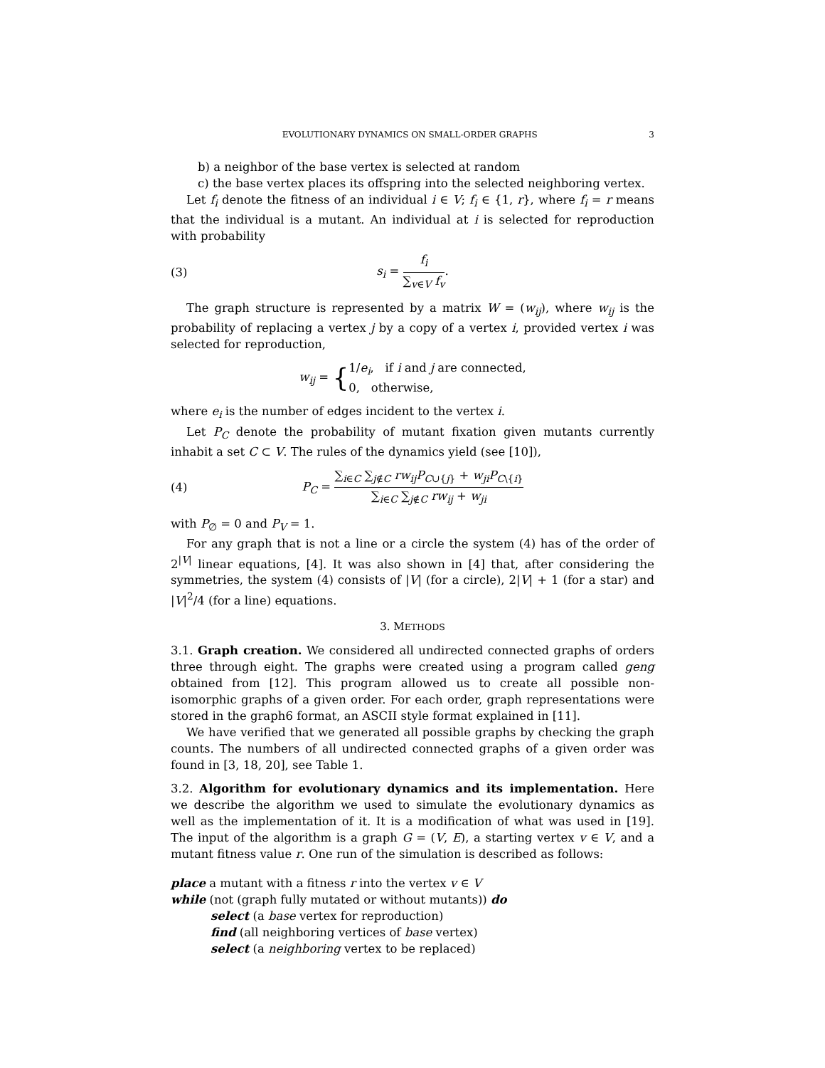EVOLUTIONARY DYNAMICS ON SMALL-ORDER GRAPHS 3
b) a neighbor of the base vertex is selected at random
c) the base vertex places its offspring into the selected neighboring vertex.
Let f<sub>i</sub> denote the fitness of an individual i ∈ V; f<sub>i</sub> ∈ {1, r}, where f<sub>i</sub> = r means that the individual is a mutant. An individual at i is selected for reproduction with probability
(3) s<sub>i</sub> = f<sub>i</sub> ∑<sub>v∈V</sub> f<sub>v</sub>.
The graph structure is represented by a matrix W = (w<sub>ij</sub>), where w<sub>ij</sub> is the probability of replacing a vertex j by a copy of a vertex i, provided vertex i was selected for reproduction,
w<sub>ij</sub> = {1/e<sub>i</sub>, if i and j are connected,
0, otherwise,
where e<sub>i</sub> is the number of edges incident to the vertex i.
Let P<sub>C</sub> denote the probability of mutant fixation given mutants currently inhabit a set C ⊂ V. The rules of the dynamics yield (see [10]),
(4) P<sub>C</sub> = ∑<sub>i∈C</sub> ∑<sub>j∉C</sub> rw<sub>ij</sub>P<sub>C∪{j}</sub> + w<sub>ji</sub>P<sub>C\{i}</sub> ∑<sub>i∈C</sub> ∑<sub>j∉C</sub> rw<sub>ij</sub> + w<sub>ji</sub>
with P<sub>∅</sub> = 0 and P<sub>V</sub> = 1.
For any graph that is not a line or a circle the system (4) has of the order of 2<sup>|V|</sup> linear equations, [4]. It was also shown in [4] that, after considering the symmetries, the system (4) consists of |V| (for a circle), 2|V| + 1 (for a star) and |V|<sup>2</sup>/4 (for a line) equations.
3. METHODS
3.1. Graph creation. We considered all undirected connected graphs of orders three through eight. The graphs were created using a program called geng obtained from [12]. This program allowed us to create all possible non-isomorphic graphs of a given order. For each order, graph representations were stored in the graph6 format, an ASCII style format explained in [11].
We have verified that we generated all possible graphs by checking the graph counts. The numbers of all undirected connected graphs of a given order was found in [3, 18, 20], see Table 1.
3.2. Algorithm for evolutionary dynamics and its implementation. Here we describe the algorithm we used to simulate the evolutionary dynamics as well as the implementation of it. It is a modification of what was used in [19]. The input of the algorithm is a graph G = (V, E), a starting vertex v ∈ V, and a mutant fitness value r. One run of the simulation is described as follows:
place a mutant with a fitness r into the vertex v ∈ V
while (not (graph fully mutated or without mutants)) do
select (a base vertex for reproduction)
find (all neighboring vertices of base vertex)
select (a neighboring vertex to be replaced)